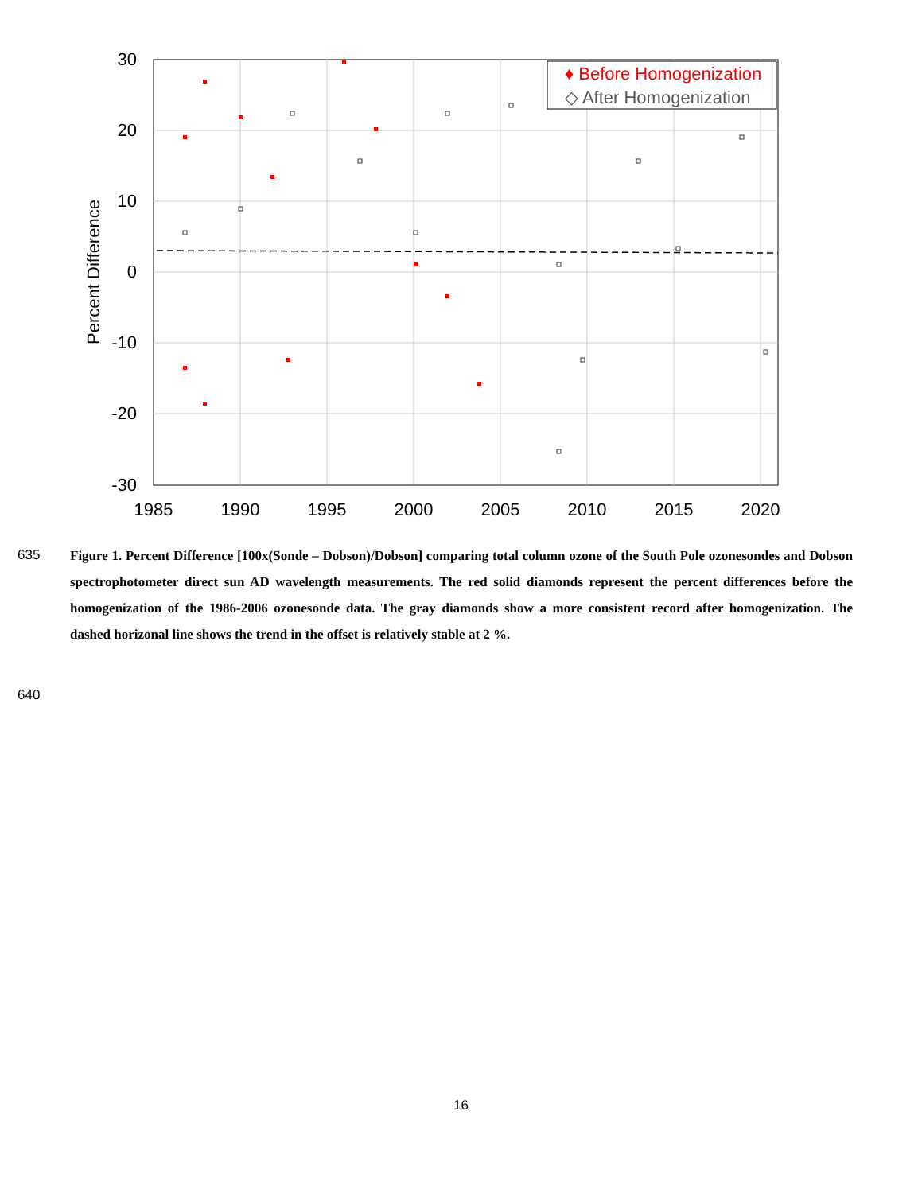♦ Before Homogenization
◇ After Homogenization
30
20
10
0
-10
-20
-30
1985
1990
1995
2000
2005
2010
2015
2020
Percent Difference
635
Figure 1. Percent Difference [100x(Sonde – Dobson)/Dobson] comparing total column ozone of the South Pole ozonesondes and Dobson spectrophotometer direct sun AD wavelength measurements. The red solid diamonds represent the percent differences before the homogenization of the 1986-2006 ozonesonde data. The gray diamonds show a more consistent record after homogenization. The dashed horizonal line shows the trend in the offset is relatively stable at 2 %.
640
16